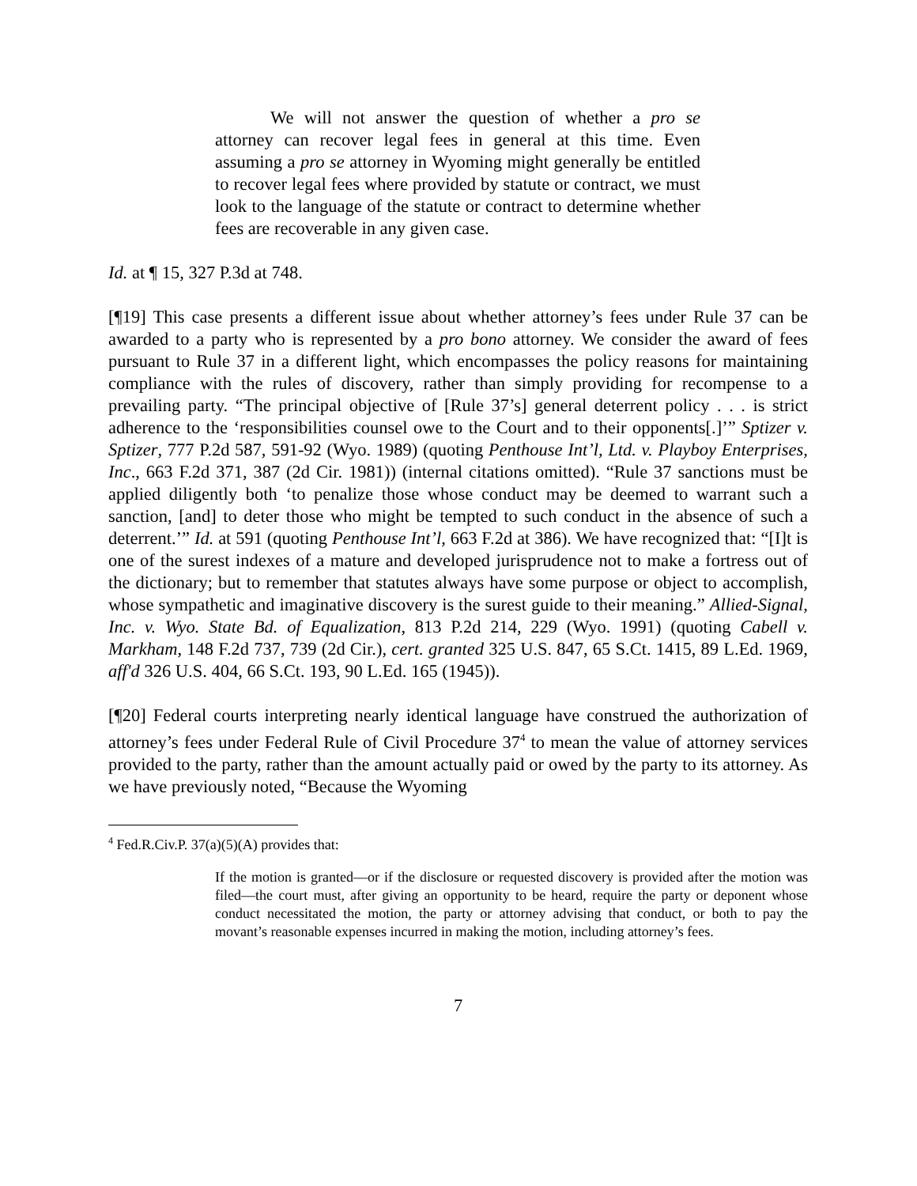We will not answer the question of whether a pro se attorney can recover legal fees in general at this time. Even assuming a pro se attorney in Wyoming might generally be entitled to recover legal fees where provided by statute or contract, we must look to the language of the statute or contract to determine whether fees are recoverable in any given case.
Id. at ¶ 15, 327 P.3d at 748.
[¶19] This case presents a different issue about whether attorney’s fees under Rule 37 can be awarded to a party who is represented by a pro bono attorney. We consider the award of fees pursuant to Rule 37 in a different light, which encompasses the policy reasons for maintaining compliance with the rules of discovery, rather than simply providing for recompense to a prevailing party. “The principal objective of [Rule 37’s] general deterrent policy . . . is strict adherence to the ‘responsibilities counsel owe to the Court and to their opponents[.]’” Sptizer v. Sptizer, 777 P.2d 587, 591-92 (Wyo. 1989) (quoting Penthouse Int’l, Ltd. v. Playboy Enterprises, Inc., 663 F.2d 371, 387 (2d Cir. 1981)) (internal citations omitted). “Rule 37 sanctions must be applied diligently both ‘to penalize those whose conduct may be deemed to warrant such a sanction, [and] to deter those who might be tempted to such conduct in the absence of such a deterrent.’” Id. at 591 (quoting Penthouse Int’l, 663 F.2d at 386). We have recognized that: “[I]t is one of the surest indexes of a mature and developed jurisprudence not to make a fortress out of the dictionary; but to remember that statutes always have some purpose or object to accomplish, whose sympathetic and imaginative discovery is the surest guide to their meaning.” Allied-Signal, Inc. v. Wyo. State Bd. of Equalization, 813 P.2d 214, 229 (Wyo. 1991) (quoting Cabell v. Markham, 148 F.2d 737, 739 (2d Cir.), cert. granted 325 U.S. 847, 65 S.Ct. 1415, 89 L.Ed. 1969, aff'd 326 U.S. 404, 66 S.Ct. 193, 90 L.Ed. 165 (1945)).
[¶20] Federal courts interpreting nearly identical language have construed the authorization of attorney’s fees under Federal Rule of Civil Procedure 37<sup>4</sup> to mean the value of attorney services provided to the party, rather than the amount actually paid or owed by the party to its attorney. As we have previously noted, “Because the Wyoming
<sup>4</sup> Fed.R.Civ.P. 37(a)(5)(A) provides that:
If the motion is granted—or if the disclosure or requested discovery is provided after the motion was filed—the court must, after giving an opportunity to be heard, require the party or deponent whose conduct necessitated the motion, the party or attorney advising that conduct, or both to pay the movant’s reasonable expenses incurred in making the motion, including attorney’s fees.
7